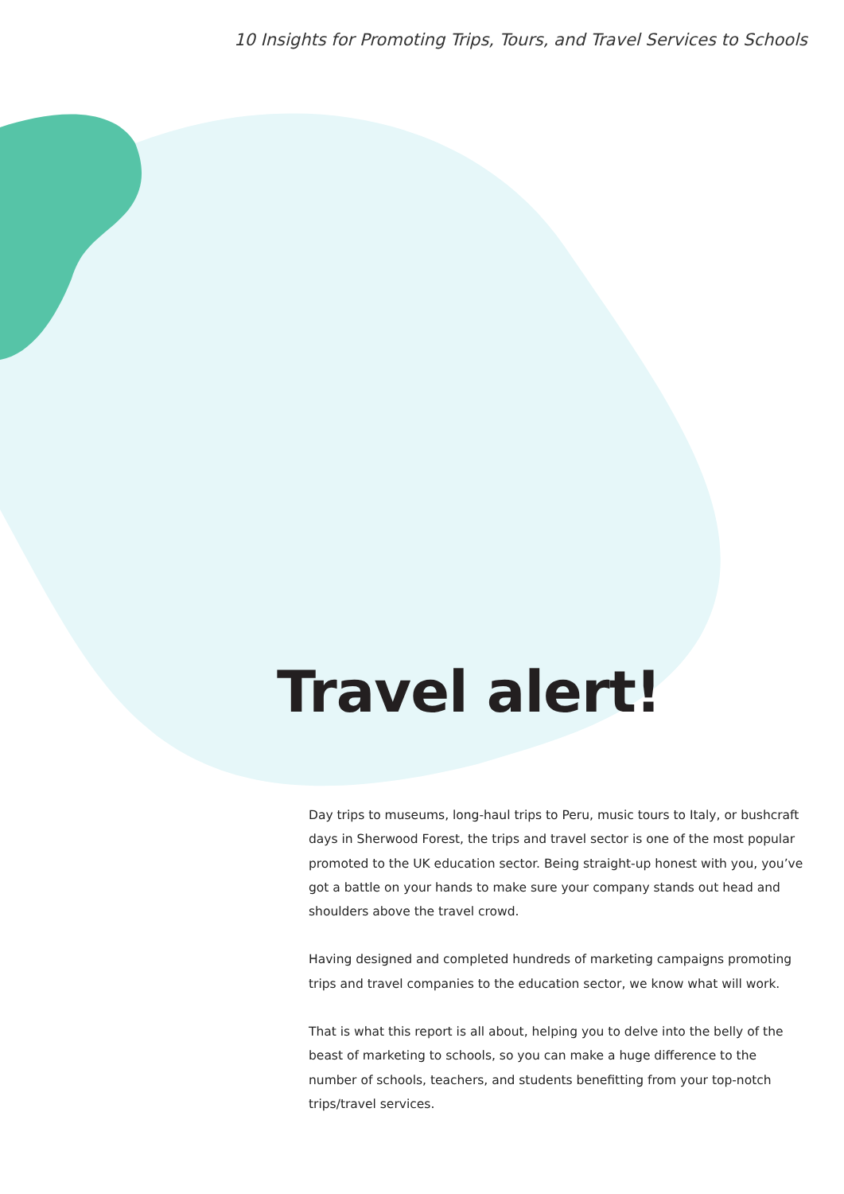10 Insights for Promoting Trips, Tours, and Travel Services to Schools
Travel alert!
Day trips to museums, long-haul trips to Peru, music tours to Italy, or bushcraft days in Sherwood Forest, the trips and travel sector is one of the most popular promoted to the UK education sector. Being straight-up honest with you, you’ve got a battle on your hands to make sure your company stands out head and shoulders above the travel crowd.
Having designed and completed hundreds of marketing campaigns promoting trips and travel companies to the education sector, we know what will work.
That is what this report is all about, helping you to delve into the belly of the beast of marketing to schools, so you can make a huge difference to the number of schools, teachers, and students benefitting from your top-notch trips/travel services.